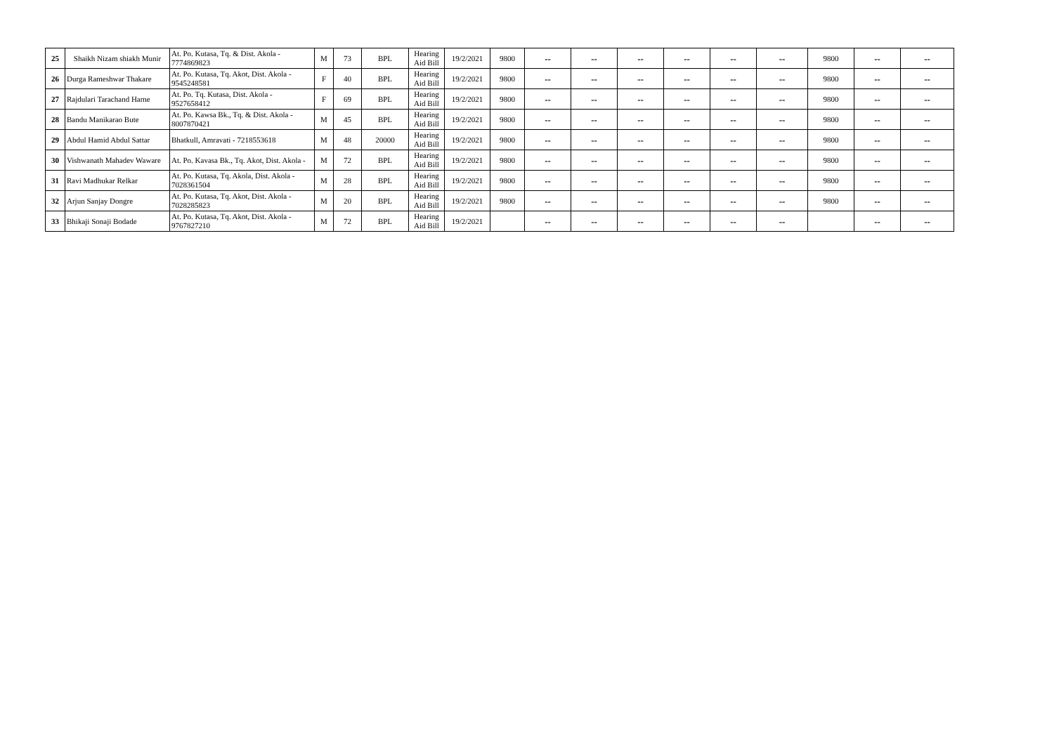| 25 | Shaikh Nizam shiakh Munir | At. Po. Kutasa, Tq. & Dist. Akola - 7774869823 | M | 73 | BPL | Hearing Aid Bill | 19/2/2021 | 9800 | -- | -- | -- | -- | -- | -- | 9800 | -- | -- |
| 26 | Durga Rameshwar Thakare | At. Po. Kutasa, Tq. Akot, Dist. Akola - 9545248581 | F | 40 | BPL | Hearing Aid Bill | 19/2/2021 | 9800 | -- | -- | -- | -- | -- | -- | 9800 | -- | -- |
| 27 | Rajdulari Tarachand Harne | At. Po. Tq. Kutasa, Dist. Akola - 9527658412 | F | 69 | BPL | Hearing Aid Bill | 19/2/2021 | 9800 | -- | -- | -- | -- | -- | -- | 9800 | -- | -- |
| 28 | Bandu Manikarao Bute | At. Po. Kawsa Bk., Tq. & Dist. Akola - 8007870421 | M | 45 | BPL | Hearing Aid Bill | 19/2/2021 | 9800 | -- | -- | -- | -- | -- | -- | 9800 | -- | -- |
| 29 | Abdul Hamid Abdul Sattar | Bhatkull, Amravati - 7218553618 | M | 48 | 20000 | Hearing Aid Bill | 19/2/2021 | 9800 | -- | -- | -- | -- | -- | -- | 9800 | -- | -- |
| 30 | Vishwanath Mahadev Waware | At. Po. Kavasa Bk., Tq. Akot, Dist. Akola - | M | 72 | BPL | Hearing Aid Bill | 19/2/2021 | 9800 | -- | -- | -- | -- | -- | -- | 9800 | -- | -- |
| 31 | Ravi Madhukar Relkar | At. Po. Kutasa, Tq. Akola, Dist. Akola - 7028361504 | M | 28 | BPL | Hearing Aid Bill | 19/2/2021 | 9800 | -- | -- | -- | -- | -- | -- | 9800 | -- | -- |
| 32 | Arjun Sanjay Dongre | At. Po. Kutasa, Tq. Akot, Dist. Akola - 7028285823 | M | 20 | BPL | Hearing Aid Bill | 19/2/2021 | 9800 | -- | -- | -- | -- | -- | -- | 9800 | -- | -- |
| 33 | Bhikaji Sonaji Bodade | At. Po. Kutasa, Tq. Akot, Dist. Akola - 9767827210 | M | 72 | BPL | Hearing Aid Bill | 19/2/2021 | | -- | -- | -- | -- | -- | -- | | -- | -- |